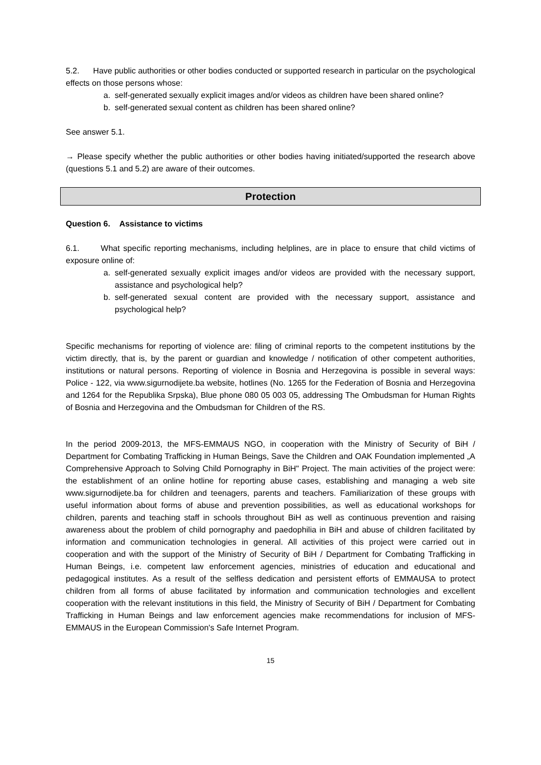5.2. Have public authorities or other bodies conducted or supported research in particular on the psychological effects on those persons whose:
a. self-generated sexually explicit images and/or videos as children have been shared online?
b. self-generated sexual content as children has been shared online?
See answer 5.1.
→ Please specify whether the public authorities or other bodies having initiated/supported the research above (questions 5.1 and 5.2) are aware of their outcomes.
Protection
Question 6. Assistance to victims
6.1. What specific reporting mechanisms, including helplines, are in place to ensure that child victims of exposure online of:
a. self-generated sexually explicit images and/or videos are provided with the necessary support, assistance and psychological help?
b. self-generated sexual content are provided with the necessary support, assistance and psychological help?
Specific mechanisms for reporting of violence are: filing of criminal reports to the competent institutions by the victim directly, that is, by the parent or guardian and knowledge / notification of other competent authorities, institutions or natural persons. Reporting of violence in Bosnia and Herzegovina is possible in several ways: Police - 122, via www.sigurnodijete.ba website, hotlines (No. 1265 for the Federation of Bosnia and Herzegovina and 1264 for the Republika Srpska), Blue phone 080 05 003 05, addressing The Ombudsman for Human Rights of Bosnia and Herzegovina and the Ombudsman for Children of the RS.
In the period 2009-2013, the MFS-EMMAUS NGO, in cooperation with the Ministry of Security of BiH / Department for Combating Trafficking in Human Beings, Save the Children and OAK Foundation implemented „A Comprehensive Approach to Solving Child Pornography in BiH" Project. The main activities of the project were: the establishment of an online hotline for reporting abuse cases, establishing and managing a web site www.sigurnodijete.ba for children and teenagers, parents and teachers. Familiarization of these groups with useful information about forms of abuse and prevention possibilities, as well as educational workshops for children, parents and teaching staff in schools throughout BiH as well as continuous prevention and raising awareness about the problem of child pornography and paedophilia in BiH and abuse of children facilitated by information and communication technologies in general. All activities of this project were carried out in cooperation and with the support of the Ministry of Security of BiH / Department for Combating Trafficking in Human Beings, i.e. competent law enforcement agencies, ministries of education and educational and pedagogical institutes. As a result of the selfless dedication and persistent efforts of EMMAUSA to protect children from all forms of abuse facilitated by information and communication technologies and excellent cooperation with the relevant institutions in this field, the Ministry of Security of BiH / Department for Combating Trafficking in Human Beings and law enforcement agencies make recommendations for inclusion of MFS-EMMAUS in the European Commission's Safe Internet Program.
15